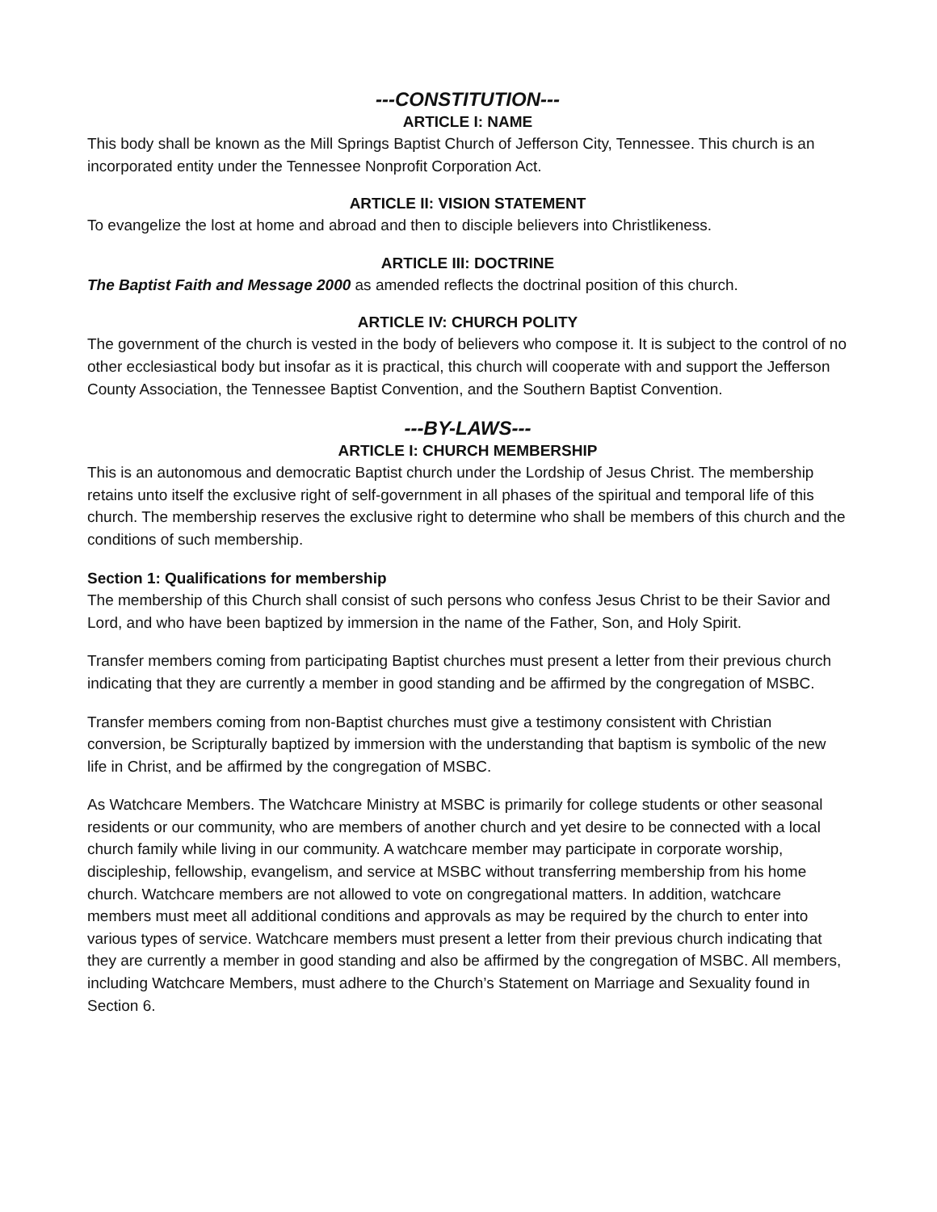---CONSTITUTION---
ARTICLE I: NAME
This body shall be known as the Mill Springs Baptist Church of Jefferson City, Tennessee. This church is an incorporated entity under the Tennessee Nonprofit Corporation Act.
ARTICLE II: VISION STATEMENT
To evangelize the lost at home and abroad and then to disciple believers into Christlikeness.
ARTICLE III: DOCTRINE
The Baptist Faith and Message 2000 as amended reflects the doctrinal position of this church.
ARTICLE IV: CHURCH POLITY
The government of the church is vested in the body of believers who compose it. It is subject to the control of no other ecclesiastical body but insofar as it is practical, this church will cooperate with and support the Jefferson County Association, the Tennessee Baptist Convention, and the Southern Baptist Convention.
---BY-LAWS---
ARTICLE I: CHURCH MEMBERSHIP
This is an autonomous and democratic Baptist church under the Lordship of Jesus Christ. The membership retains unto itself the exclusive right of self-government in all phases of the spiritual and temporal life of this church. The membership reserves the exclusive right to determine who shall be members of this church and the conditions of such membership.
Section 1: Qualifications for membership
The membership of this Church shall consist of such persons who confess Jesus Christ to be their Savior and Lord, and who have been baptized by immersion in the name of the Father, Son, and Holy Spirit.
Transfer members coming from participating Baptist churches must present a letter from their previous church indicating that they are currently a member in good standing and be affirmed by the congregation of MSBC.
Transfer members coming from non-Baptist churches must give a testimony consistent with Christian conversion, be Scripturally baptized by immersion with the understanding that baptism is symbolic of the new life in Christ, and be affirmed by the congregation of MSBC.
As Watchcare Members. The Watchcare Ministry at MSBC is primarily for college students or other seasonal residents or our community, who are members of another church and yet desire to be connected with a local church family while living in our community. A watchcare member may participate in corporate worship, discipleship, fellowship, evangelism, and service at MSBC without transferring membership from his home church. Watchcare members are not allowed to vote on congregational matters. In addition, watchcare members must meet all additional conditions and approvals as may be required by the church to enter into various types of service. Watchcare members must present a letter from their previous church indicating that they are currently a member in good standing and also be affirmed by the congregation of MSBC. All members, including Watchcare Members, must adhere to the Church’s Statement on Marriage and Sexuality found in Section 6.